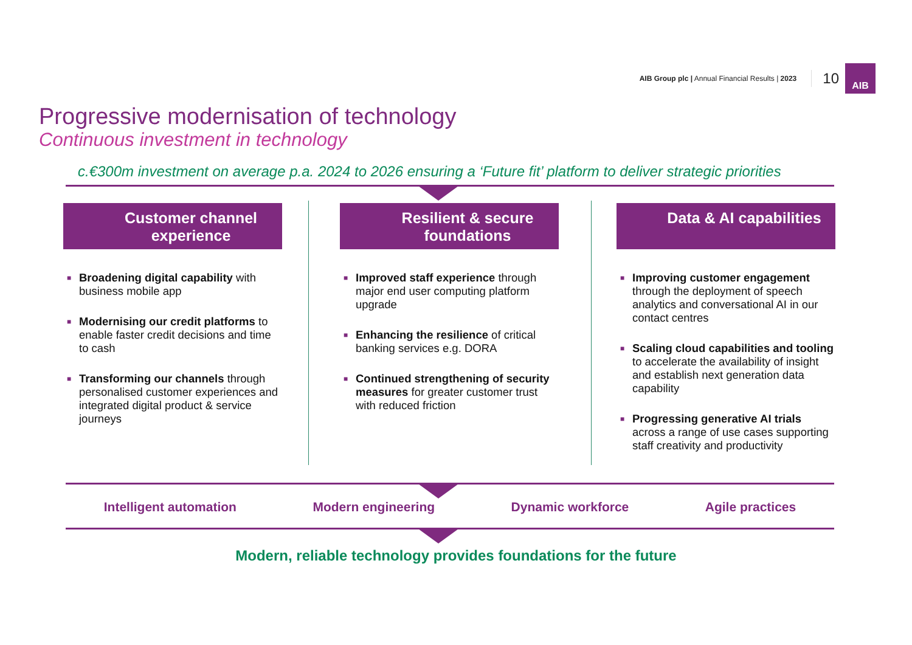AIB Group plc | Annual Financial Results | 2023
10
AIB
Progressive modernisation of technology
Continuous investment in technology
c.€300m investment on average p.a. 2024 to 2026 ensuring a ‘Future fit’ platform to deliver strategic priorities
Customer channel experience
■ Broadening digital capability with business mobile app
■ Modernising our credit platforms to enable faster credit decisions and time to cash
■ Transforming our channels through personalised customer experiences and integrated digital product & service journeys
Resilient & secure foundations
■ Improved staff experience through major end user computing platform upgrade
■ Enhancing the resilience of critical banking services e.g. DORA
■ Continued strengthening of security measures for greater customer trust with reduced friction
Data & AI capabilities
■ Improving customer engagement through the deployment of speech analytics and conversational AI in our contact centres
■ Scaling cloud capabilities and tooling to accelerate the availability of insight and establish next generation data capability
■ Progressing generative AI trials across a range of use cases supporting staff creativity and productivity
Intelligent automation Modern engineering Dynamic workforce Agile practices
Modern, reliable technology provides foundations for the future